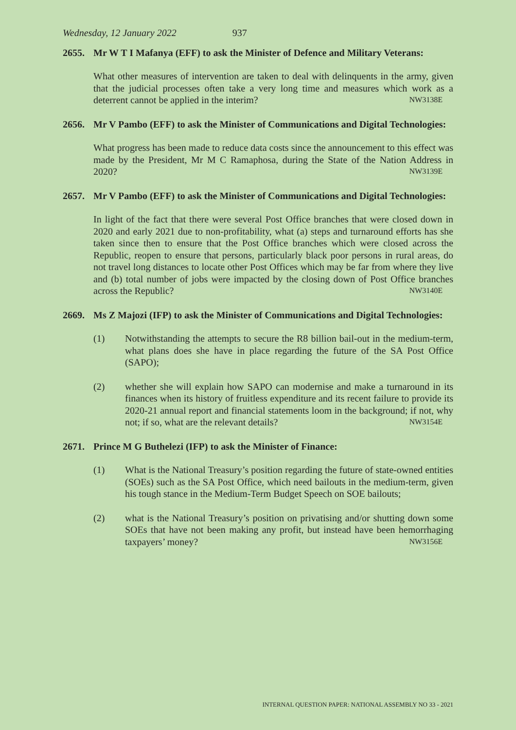Wednesday, 12 January 2022 937
2655. Mr W T I Mafanya (EFF) to ask the Minister of Defence and Military Veterans:
What other measures of intervention are taken to deal with delinquents in the army, given that the judicial processes often take a very long time and measures which work as a deterrent cannot be applied in the interim? NW3138E
2656. Mr V Pambo (EFF) to ask the Minister of Communications and Digital Technologies:
What progress has been made to reduce data costs since the announcement to this effect was made by the President, Mr M C Ramaphosa, during the State of the Nation Address in 2020? NW3139E
2657. Mr V Pambo (EFF) to ask the Minister of Communications and Digital Technologies:
In light of the fact that there were several Post Office branches that were closed down in 2020 and early 2021 due to non-profitability, what (a) steps and turnaround efforts has she taken since then to ensure that the Post Office branches which were closed across the Republic, reopen to ensure that persons, particularly black poor persons in rural areas, do not travel long distances to locate other Post Offices which may be far from where they live and (b) total number of jobs were impacted by the closing down of Post Office branches across the Republic? NW3140E
2669. Ms Z Majozi (IFP) to ask the Minister of Communications and Digital Technologies:
(1) Notwithstanding the attempts to secure the R8 billion bail-out in the medium-term, what plans does she have in place regarding the future of the SA Post Office (SAPO);
(2) whether she will explain how SAPO can modernise and make a turnaround in its finances when its history of fruitless expenditure and its recent failure to provide its 2020-21 annual report and financial statements loom in the background; if not, why not; if so, what are the relevant details? NW3154E
2671. Prince M G Buthelezi (IFP) to ask the Minister of Finance:
(1) What is the National Treasury’s position regarding the future of state-owned entities (SOEs) such as the SA Post Office, which need bailouts in the medium-term, given his tough stance in the Medium-Term Budget Speech on SOE bailouts;
(2) what is the National Treasury’s position on privatising and/or shutting down some SOEs that have not been making any profit, but instead have been hemorrhaging taxpayers’ money? NW3156E
INTERNAL QUESTION PAPER: NATIONAL ASSEMBLY NO 33 - 2021